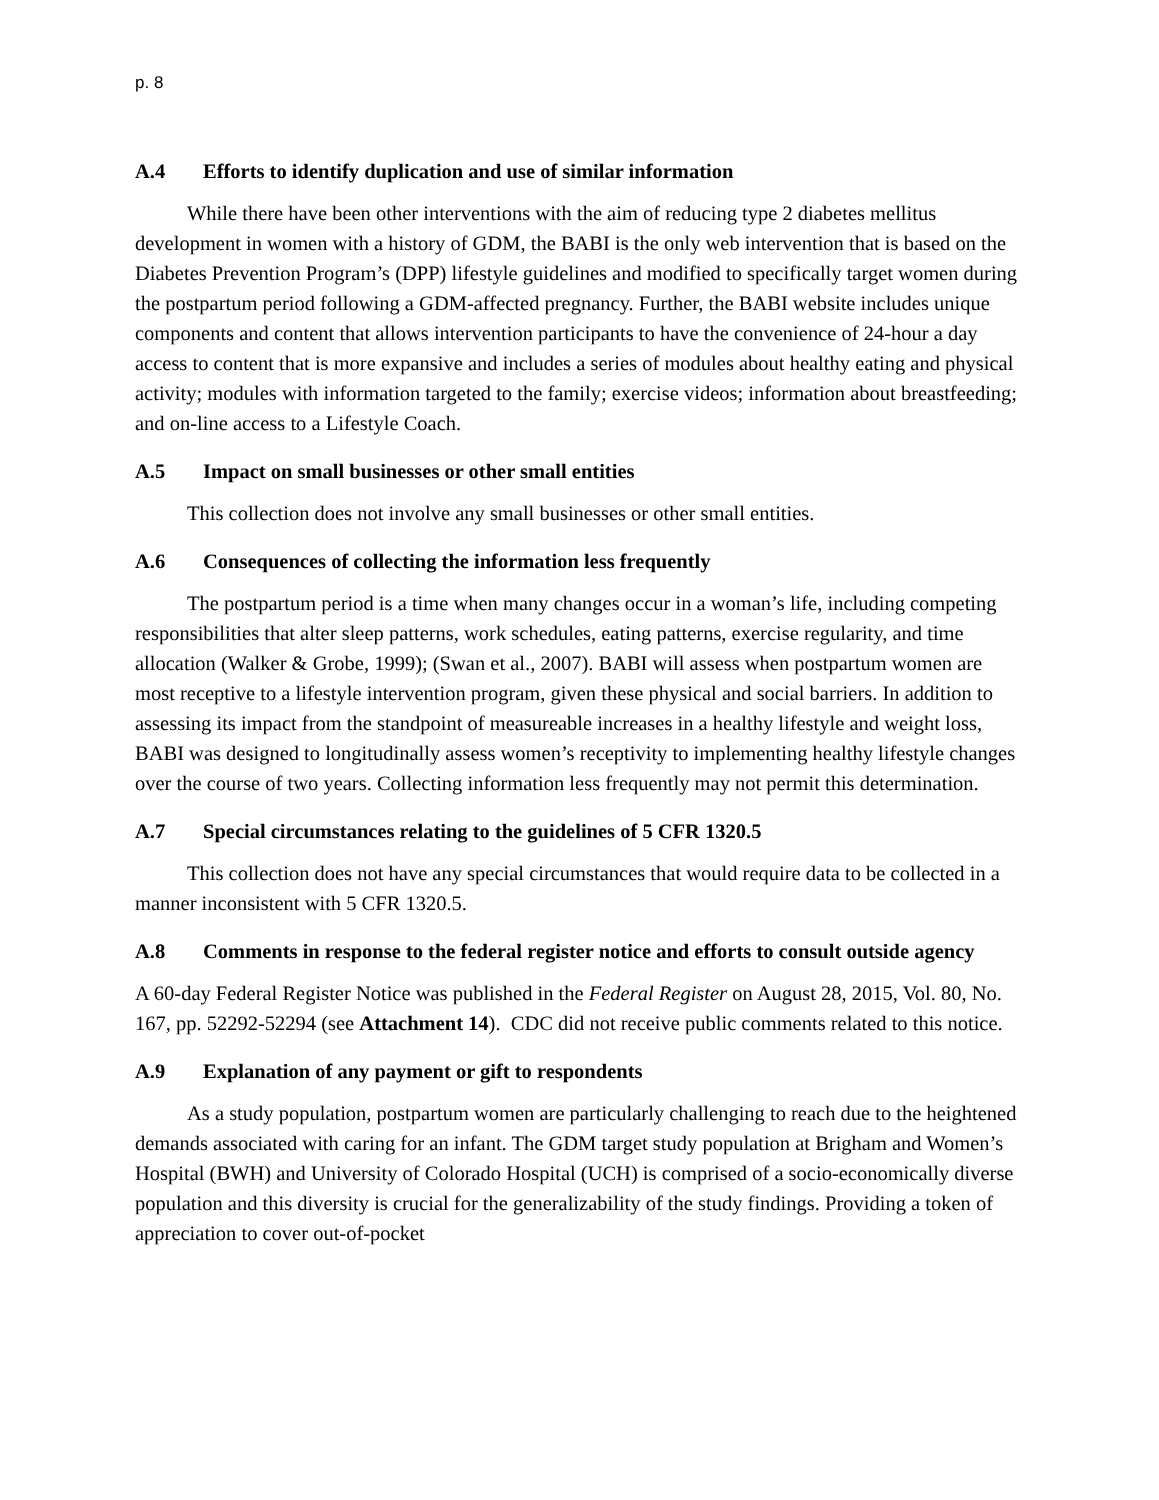p. 8
A.4 Efforts to identify duplication and use of similar information
While there have been other interventions with the aim of reducing type 2 diabetes mellitus development in women with a history of GDM, the BABI is the only web intervention that is based on the Diabetes Prevention Program’s (DPP) lifestyle guidelines and modified to specifically target women during the postpartum period following a GDM-affected pregnancy. Further, the BABI website includes unique components and content that allows intervention participants to have the convenience of 24-hour a day access to content that is more expansive and includes a series of modules about healthy eating and physical activity; modules with information targeted to the family; exercise videos; information about breastfeeding; and on-line access to a Lifestyle Coach.
A.5 Impact on small businesses or other small entities
This collection does not involve any small businesses or other small entities.
A.6 Consequences of collecting the information less frequently
The postpartum period is a time when many changes occur in a woman’s life, including competing responsibilities that alter sleep patterns, work schedules, eating patterns, exercise regularity, and time allocation (Walker & Grobe, 1999); (Swan et al., 2007). BABI will assess when postpartum women are most receptive to a lifestyle intervention program, given these physical and social barriers. In addition to assessing its impact from the standpoint of measureable increases in a healthy lifestyle and weight loss, BABI was designed to longitudinally assess women’s receptivity to implementing healthy lifestyle changes over the course of two years. Collecting information less frequently may not permit this determination.
A.7 Special circumstances relating to the guidelines of 5 CFR 1320.5
This collection does not have any special circumstances that would require data to be collected in a manner inconsistent with 5 CFR 1320.5.
A.8 Comments in response to the federal register notice and efforts to consult outside agency
A 60-day Federal Register Notice was published in the Federal Register on August 28, 2015, Vol. 80, No. 167, pp. 52292-52294 (see Attachment 14). CDC did not receive public comments related to this notice.
A.9 Explanation of any payment or gift to respondents
As a study population, postpartum women are particularly challenging to reach due to the heightened demands associated with caring for an infant. The GDM target study population at Brigham and Women’s Hospital (BWH) and University of Colorado Hospital (UCH) is comprised of a socio-economically diverse population and this diversity is crucial for the generalizability of the study findings. Providing a token of appreciation to cover out-of-pocket